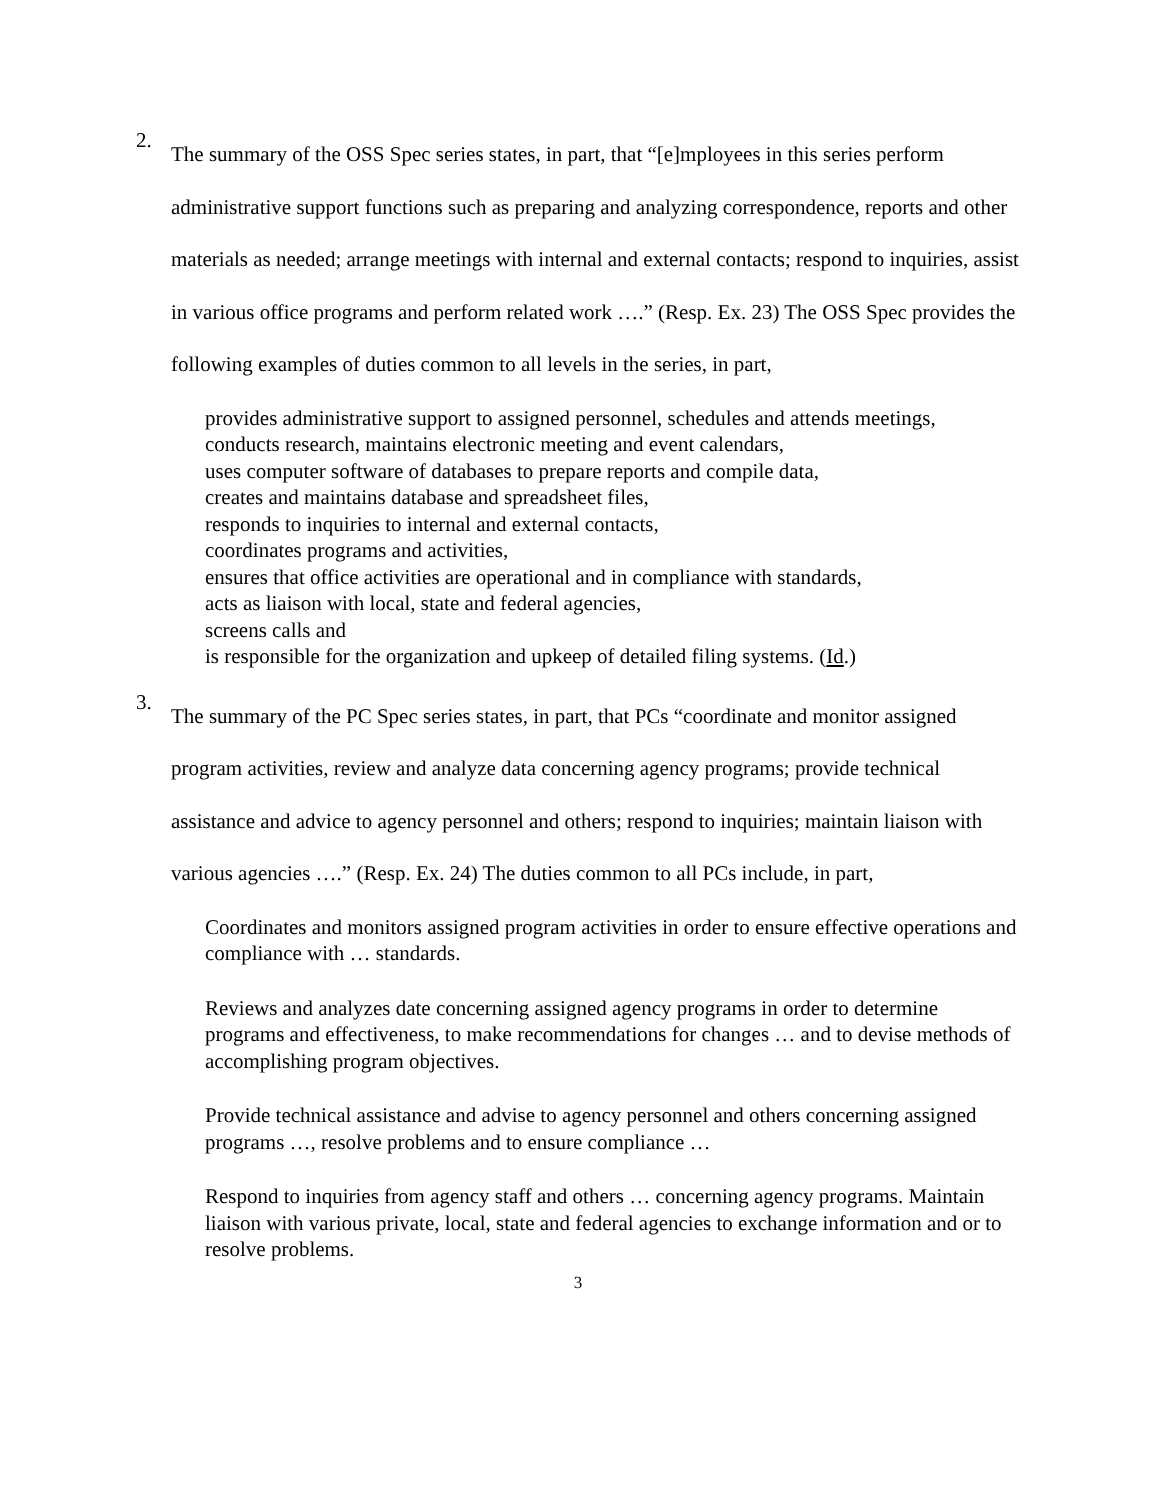2.
The summary of the OSS Spec series states, in part, that “[e]mployees in this series perform administrative support functions such as preparing and analyzing correspondence, reports and other materials as needed; arrange meetings with internal and external contacts; respond to inquiries, assist in various office programs and perform related work ….” (Resp. Ex. 23) The OSS Spec provides the following examples of duties common to all levels in the series, in part,
provides administrative support to assigned personnel, schedules and attends meetings,
conducts research, maintains electronic meeting and event calendars,
uses computer software of databases to prepare reports and compile data,
creates and maintains database and spreadsheet files,
responds to inquiries to internal and external contacts,
coordinates programs and activities,
ensures that office activities are operational and in compliance with standards,
acts as liaison with local, state and federal agencies,
screens calls and
is responsible for the organization and upkeep of detailed filing systems. (Id.)
3.
The summary of the PC Spec series states, in part, that PCs “coordinate and monitor assigned program activities, review and analyze data concerning agency programs; provide technical assistance and advice to agency personnel and others; respond to inquiries; maintain liaison with various agencies ….” (Resp. Ex. 24) The duties common to all PCs include, in part,
Coordinates and monitors assigned program activities in order to ensure effective operations and compliance with … standards.
Reviews and analyzes date concerning assigned agency programs in order to determine programs and effectiveness, to make recommendations for changes … and to devise methods of accomplishing program objectives.
Provide technical assistance and advise to agency personnel and others concerning assigned programs …, resolve problems and to ensure compliance …
Respond to inquiries from agency staff and others … concerning agency programs. Maintain liaison with various private, local, state and federal agencies to exchange information and or to resolve problems.
3